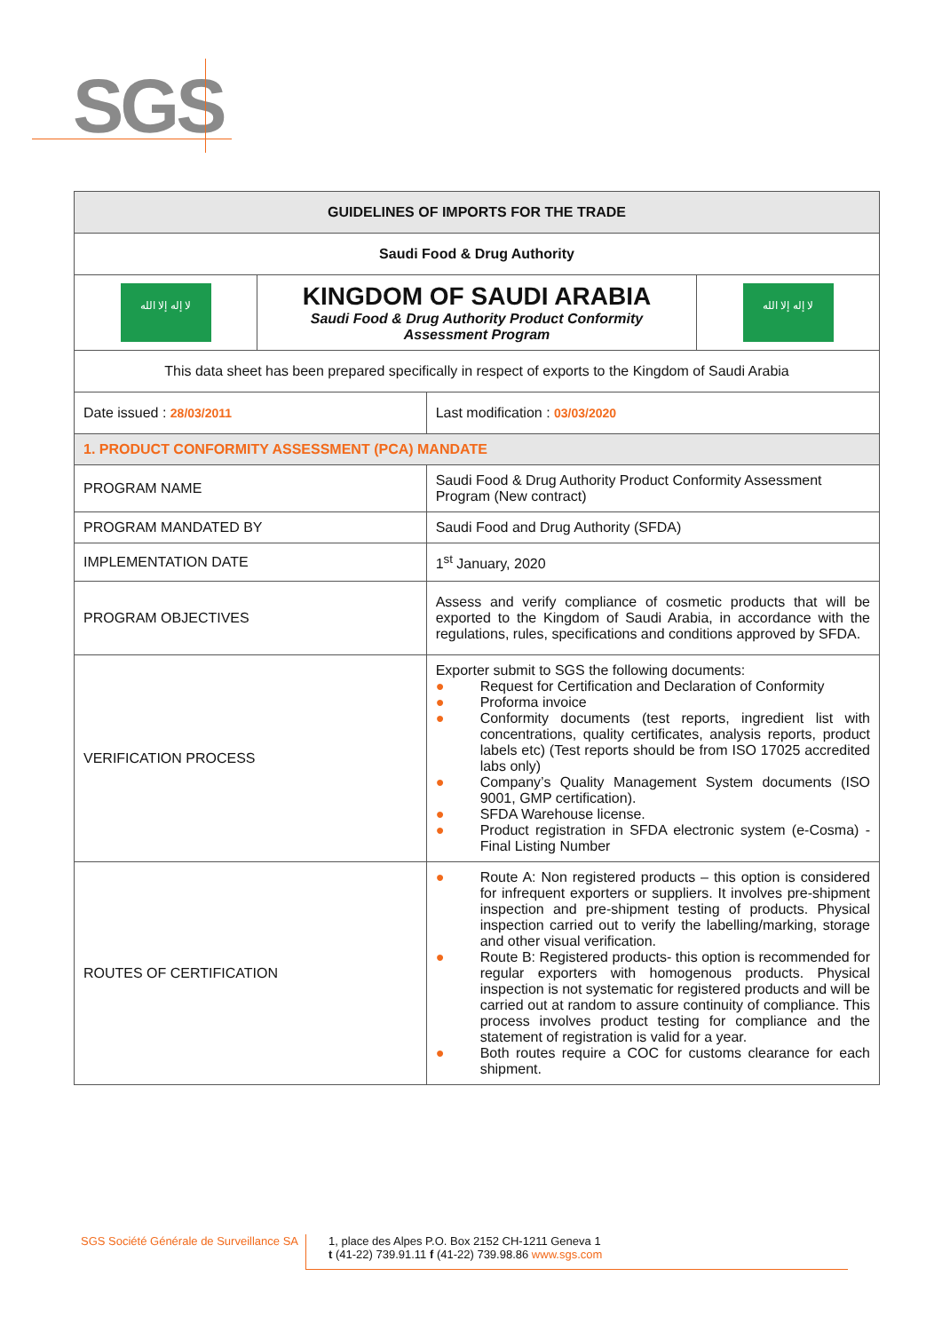SGS
| GUIDELINES OF IMPORTS FOR THE TRADE | | | |
| --- | --- | --- | --- |
| Saudi Food & Drug Authority | | | |
| لا إله إلا الله | KINGDOM OF SAUDI ARABIA Saudi Food & Drug Authority Product Conformity Assessment Program | | لا إله إلا الله |
| This data sheet has been prepared specifically in respect of exports to the Kingdom of Saudi Arabia | | | |
| Date issued : 28/03/2011 | | Last modification : 03/03/2020 | |
| 1. PRODUCT CONFORMITY ASSESSMENT (PCA) MANDATE | | | |
| PROGRAM NAME | | Saudi Food & Drug Authority Product Conformity Assessment Program (New contract) | |
| PROGRAM MANDATED BY | | Saudi Food and Drug Authority (SFDA) | |
| IMPLEMENTATION DATE | | 1<sup>st</sup> January, 2020 | |
| PROGRAM OBJECTIVES | | Assess and verify compliance of cosmetic products that will be exported to the Kingdom of Saudi Arabia, in accordance with the regulations, rules, specifications and conditions approved by SFDA. | |
| VERIFICATION PROCESS | | Exporter submit to SGS the following documents: ● Request for Certification and Declaration of Conformity ● Proforma invoice ● Conformity documents (test reports, ingredient list with concentrations, quality certificates, analysis reports, product labels etc) (Test reports should be from ISO 17025 accredited labs only) ● Company’s Quality Management System documents (ISO 9001, GMP certification). ● SFDA Warehouse license. ● Product registration in SFDA electronic system (e-Cosma) - Final Listing Number | |
| ROUTES OF CERTIFICATION | | ● Route A: Non registered products – this option is considered for infrequent exporters or suppliers. It involves pre-shipment inspection and pre-shipment testing of products. Physical inspection carried out to verify the labelling/marking, storage and other visual verification. ● Route B: Registered products- this option is recommended for regular exporters with homogenous products. Physical inspection is not systematic for registered products and will be carried out at random to assure continuity of compliance. This process involves product testing for compliance and the statement of registration is valid for a year. ● Both routes require a COC for customs clearance for each shipment. | |
SGS Société Générale de Surveillance SA
1, place des Alpes P.O. Box 2152 CH-1211 Geneva 1
t (41-22) 739.91.11 f (41-22) 739.98.86 www.sgs.com